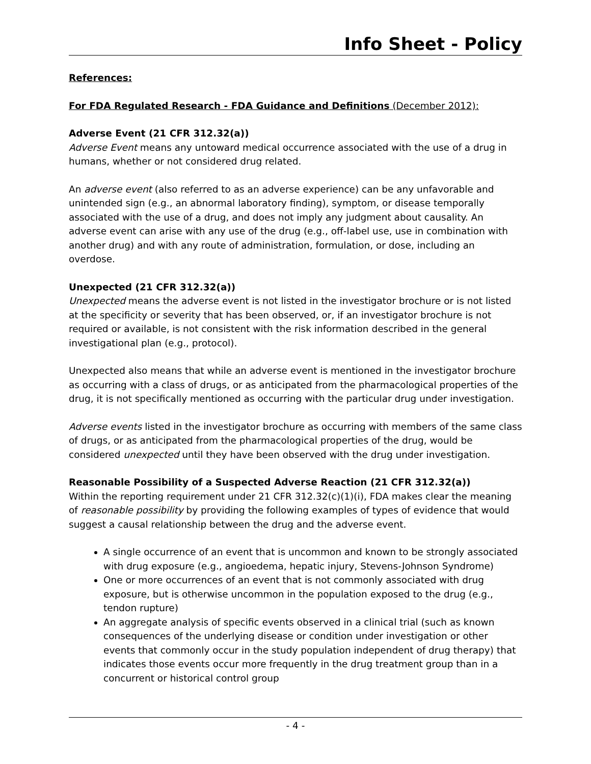Info Sheet - Policy
References:
For FDA Regulated Research - FDA Guidance and Definitions (December 2012):
Adverse Event (21 CFR 312.32(a))
Adverse Event means any untoward medical occurrence associated with the use of a drug in humans, whether or not considered drug related.
An adverse event (also referred to as an adverse experience) can be any unfavorable and unintended sign (e.g., an abnormal laboratory finding), symptom, or disease temporally associated with the use of a drug, and does not imply any judgment about causality. An adverse event can arise with any use of the drug (e.g., off-label use, use in combination with another drug) and with any route of administration, formulation, or dose, including an overdose.
Unexpected (21 CFR 312.32(a))
Unexpected means the adverse event is not listed in the investigator brochure or is not listed at the specificity or severity that has been observed, or, if an investigator brochure is not required or available, is not consistent with the risk information described in the general investigational plan (e.g., protocol).
Unexpected also means that while an adverse event is mentioned in the investigator brochure as occurring with a class of drugs, or as anticipated from the pharmacological properties of the drug, it is not specifically mentioned as occurring with the particular drug under investigation.
Adverse events listed in the investigator brochure as occurring with members of the same class of drugs, or as anticipated from the pharmacological properties of the drug, would be considered unexpected until they have been observed with the drug under investigation.
Reasonable Possibility of a Suspected Adverse Reaction (21 CFR 312.32(a))
Within the reporting requirement under 21 CFR 312.32(c)(1)(i), FDA makes clear the meaning of reasonable possibility by providing the following examples of types of evidence that would suggest a causal relationship between the drug and the adverse event.
A single occurrence of an event that is uncommon and known to be strongly associated with drug exposure (e.g., angioedema, hepatic injury, Stevens-Johnson Syndrome)
One or more occurrences of an event that is not commonly associated with drug exposure, but is otherwise uncommon in the population exposed to the drug (e.g., tendon rupture)
An aggregate analysis of specific events observed in a clinical trial (such as known consequences of the underlying disease or condition under investigation or other events that commonly occur in the study population independent of drug therapy) that indicates those events occur more frequently in the drug treatment group than in a concurrent or historical control group
- 4 -